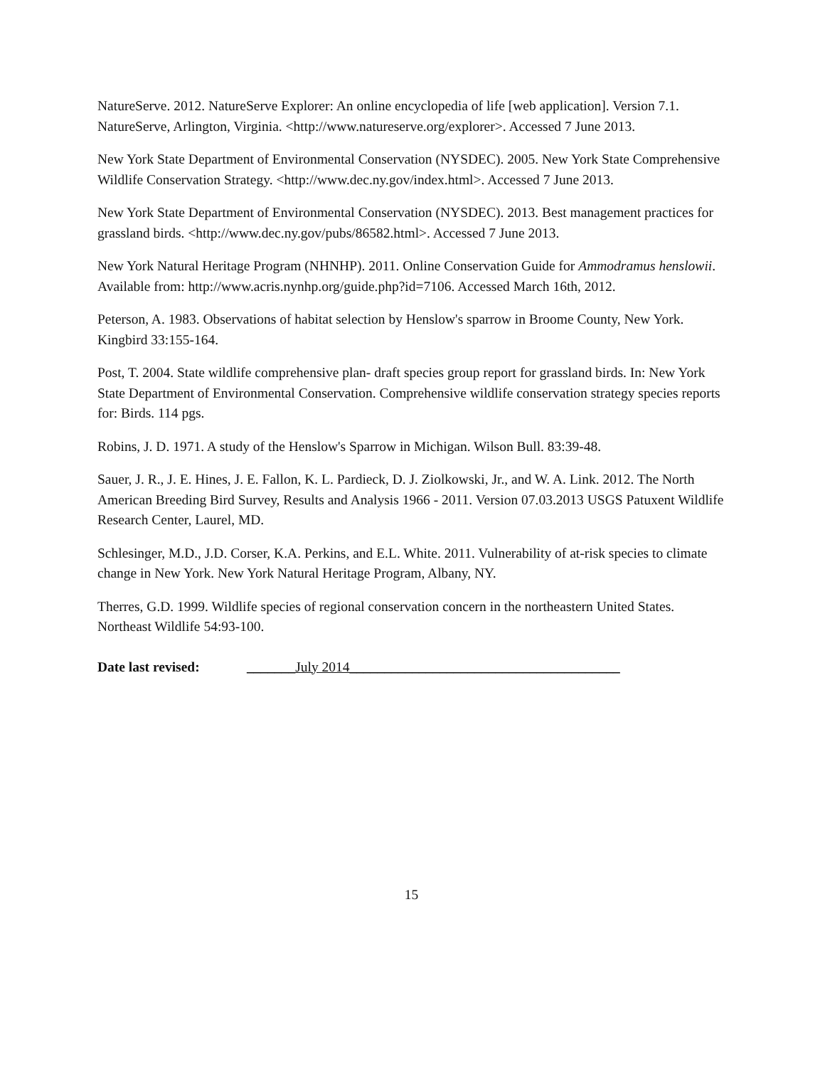NatureServe. 2012. NatureServe Explorer: An online encyclopedia of life [web application]. Version 7.1. NatureServe, Arlington, Virginia. <http://www.natureserve.org/explorer>. Accessed 7 June 2013.
New York State Department of Environmental Conservation (NYSDEC). 2005. New York State Comprehensive Wildlife Conservation Strategy. <http://www.dec.ny.gov/index.html>. Accessed 7 June 2013.
New York State Department of Environmental Conservation (NYSDEC). 2013. Best management practices for grassland birds. <http://www.dec.ny.gov/pubs/86582.html>. Accessed 7 June 2013.
New York Natural Heritage Program (NHNHP). 2011. Online Conservation Guide for Ammodramus henslowii. Available from: http://www.acris.nynhp.org/guide.php?id=7106. Accessed March 16th, 2012.
Peterson, A. 1983. Observations of habitat selection by Henslow's sparrow in Broome County, New York. Kingbird 33:155-164.
Post, T. 2004. State wildlife comprehensive plan- draft species group report for grassland birds. In: New York State Department of Environmental Conservation. Comprehensive wildlife conservation strategy species reports for: Birds. 114 pgs.
Robins, J. D. 1971. A study of the Henslow's Sparrow in Michigan. Wilson Bull. 83:39-48.
Sauer, J. R., J. E. Hines, J. E. Fallon, K. L. Pardieck, D. J. Ziolkowski, Jr., and W. A. Link. 2012. The North American Breeding Bird Survey, Results and Analysis 1966 - 2011. Version 07.03.2013 USGS Patuxent Wildlife Research Center, Laurel, MD.
Schlesinger, M.D., J.D. Corser, K.A. Perkins, and E.L. White. 2011. Vulnerability of at-risk species to climate change in New York. New York Natural Heritage Program, Albany, NY.
Therres, G.D. 1999. Wildlife species of regional conservation concern in the northeastern United States. Northeast Wildlife 54:93-100.
Date last revised: _______July 2014_______________________________________
15